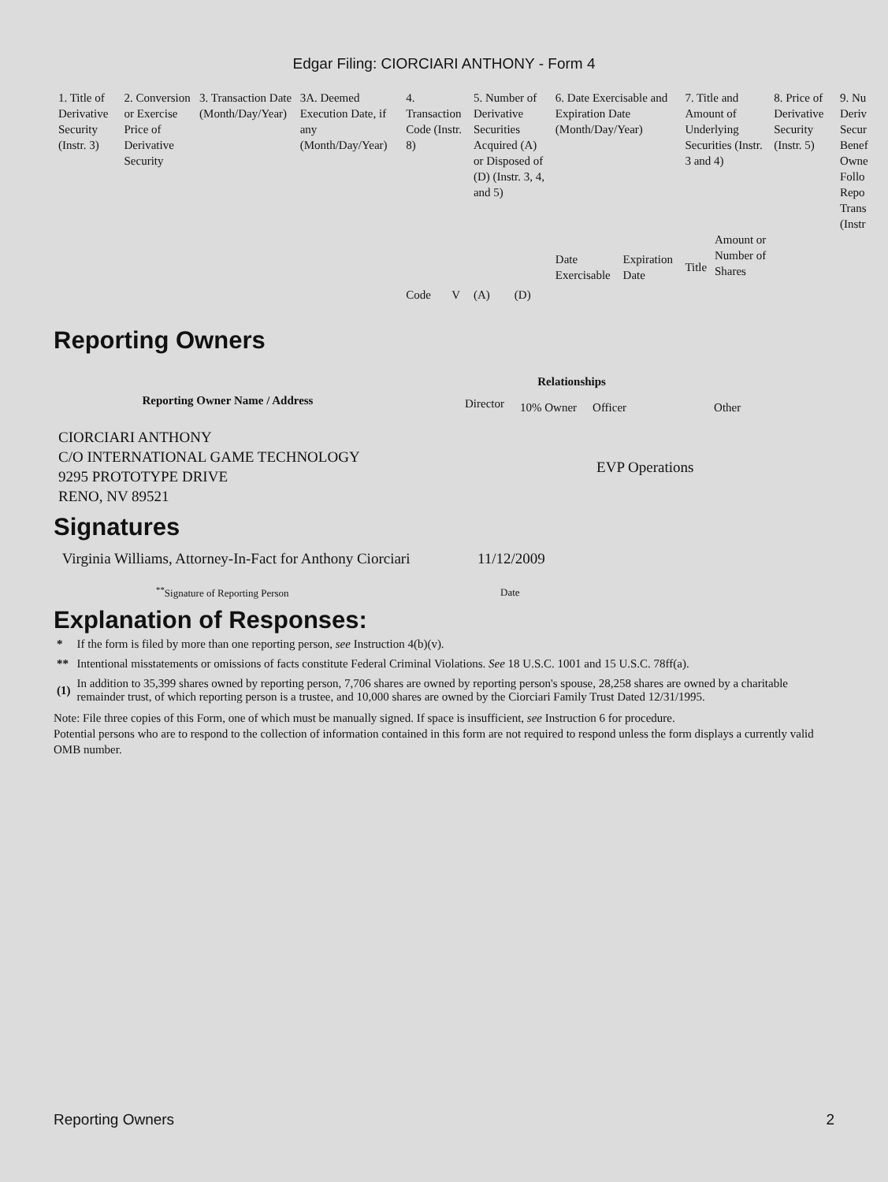Edgar Filing: CIORCIARI ANTHONY - Form 4
| 1. Title of Derivative Security (Instr. 3) | 2. Conversion or Exercise Price of Derivative Security | 3. Transaction Date (Month/Day/Year) | 3A. Deemed Execution Date, if any (Month/Day/Year) | 4. Transaction Code (Instr. 8) | | 5. Number of Derivative Securities Acquired (A) or Disposed of (D) (Instr. 3, 4, and 5) | | 6. Date Exercisable and Expiration Date (Month/Day/Year) | | 7. Title and Amount of Underlying Securities (Instr. 3 and 4) | | 8. Price of Derivative Security (Instr. 5) | 9. Nu Deriv Secur Benef Owne Follo Repo Trans (Instr |
| | | | | Code | V | (A) | (D) | Date Exercisable | Expiration Date | Title | Amount or Number of Shares | | |
Reporting Owners
| Reporting Owner Name / Address | Relationships | | | |
| --- | --- | --- | --- | --- |
| | Director | 10% Owner | Officer | Other |
| CIORCIARI ANTHONY C/O INTERNATIONAL GAME TECHNOLOGY 9295 PROTOTYPE DRIVE RENO, NV 89521 | | | EVP Operations | |
Signatures
| Virginia Williams, Attorney-In-Fact for Anthony Ciorciari | 11/12/2009 |
| <sup>**</sup> Signature of Reporting Person | Date |
Explanation of Responses:
| * | If the form is filed by more than one reporting person, see Instruction 4(b)(v). |
| ** | Intentional misstatements or omissions of facts constitute Federal Criminal Violations. See 18 U.S.C. 1001 and 15 U.S.C. 78ff(a). |
| (1) | In addition to 35,399 shares owned by reporting person, 7,706 shares are owned by reporting person's spouse, 28,258 shares are owned by a charitable remainder trust, of which reporting person is a trustee, and 10,000 shares are owned by the Ciorciari Family Trust Dated 12/31/1995. |
Note: File three copies of this Form, one of which must be manually signed. If space is insufficient, see Instruction 6 for procedure.
Potential persons who are to respond to the collection of information contained in this form are not required to respond unless the form displays a currently valid OMB number.
Reporting Owners 2